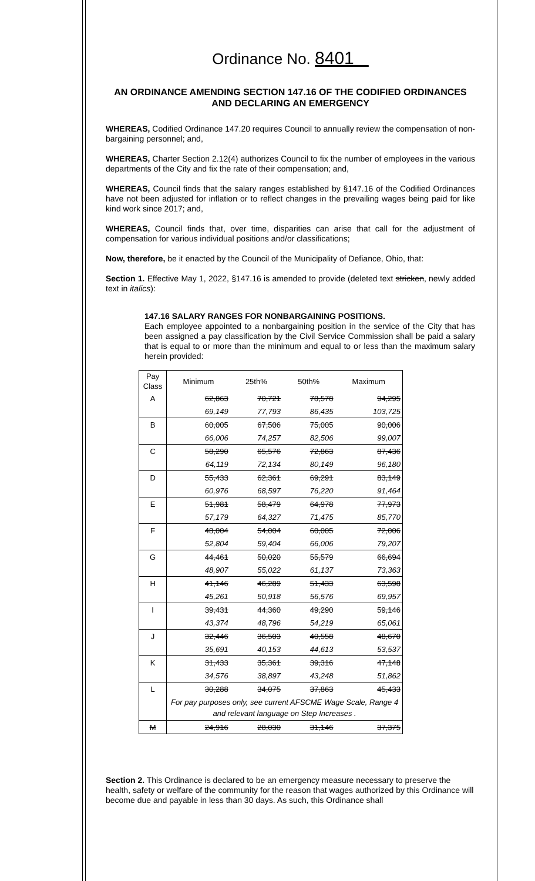Ordinance No. 8401
AN ORDINANCE AMENDING SECTION 147.16 OF THE CODIFIED ORDINANCES AND DECLARING AN EMERGENCY
WHEREAS, Codified Ordinance 147.20 requires Council to annually review the compensation of non-bargaining personnel; and,
WHEREAS, Charter Section 2.12(4) authorizes Council to fix the number of employees in the various departments of the City and fix the rate of their compensation; and,
WHEREAS, Council finds that the salary ranges established by §147.16 of the Codified Ordinances have not been adjusted for inflation or to reflect changes in the prevailing wages being paid for like kind work since 2017; and,
WHEREAS, Council finds that, over time, disparities can arise that call for the adjustment of compensation for various individual positions and/or classifications;
Now, therefore, be it enacted by the Council of the Municipality of Defiance, Ohio, that:
Section 1. Effective May 1, 2022, §147.16 is amended to provide (deleted text stricken, newly added text in italics):
147.16 SALARY RANGES FOR NONBARGAINING POSITIONS.
Each employee appointed to a nonbargaining position in the service of the City that has been assigned a pay classification by the Civil Service Commission shall be paid a salary that is equal to or more than the minimum and equal to or less than the maximum salary herein provided:
| Pay Class | Minimum | 25th% | 50th% | Maximum |
| --- | --- | --- | --- | --- |
| A | 62,863 | 70,721 | 78,578 | 94,295 |
| | 69,149 | 77,793 | 86,435 | 103,725 |
| B | 60,005 | 67,506 | 75,005 | 90,006 |
| | 66,006 | 74,257 | 82,506 | 99,007 |
| C | 58,290 | 65,576 | 72,863 | 87,436 |
| | 64,119 | 72,134 | 80,149 | 96,180 |
| D | 55,433 | 62,361 | 69,291 | 83,149 |
| | 60,976 | 68,597 | 76,220 | 91,464 |
| E | 51,981 | 58,479 | 64,978 | 77,973 |
| | 57,179 | 64,327 | 71,475 | 85,770 |
| F | 48,004 | 54,004 | 60,005 | 72,006 |
| | 52,804 | 59,404 | 66,006 | 79,207 |
| G | 44,461 | 50,020 | 55,579 | 66,694 |
| | 48,907 | 55,022 | 61,137 | 73,363 |
| H | 41,146 | 46,289 | 51,433 | 63,598 |
| | 45,261 | 50,918 | 56,576 | 69,957 |
| I | 39,431 | 44,360 | 49,290 | 59,146 |
| | 43,374 | 48,796 | 54,219 | 65,061 |
| J | 32,446 | 36,503 | 40,558 | 48,670 |
| | 35,691 | 40,153 | 44,613 | 53,537 |
| K | 31,433 | 35,361 | 39,316 | 47,148 |
| | 34,576 | 38,897 | 43,248 | 51,862 |
| L | 30,288 | 34,075 | 37,863 | 45,433 |
| | For pay purposes only, see current AFSCME Wage Scale, Range 4 and relevant language on Step Increases . | | | |
| M | 24,916 | 28,030 | 31,146 | 37,375 |
Section 2. This Ordinance is declared to be an emergency measure necessary to preserve the health, safety or welfare of the community for the reason that wages authorized by this Ordinance will become due and payable in less than 30 days. As such, this Ordinance shall